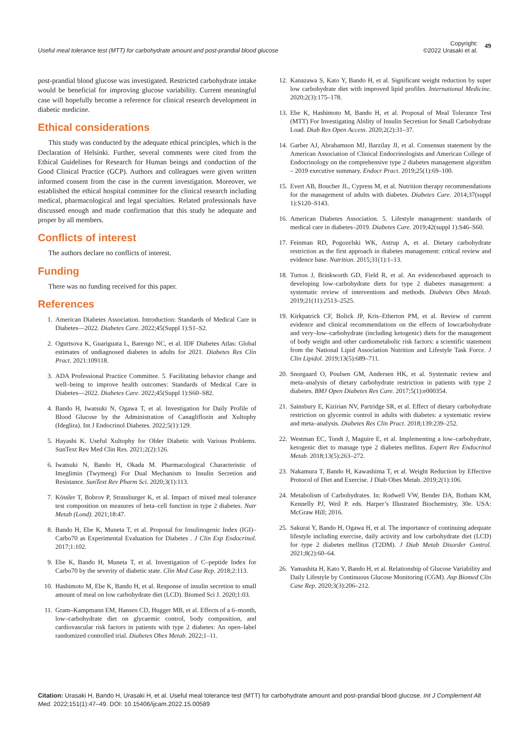Useful meal tolerance test (MTT) for carbohydrate amount and post-prandial blood glucose
Copyright:
©2022 Urasaki et al.
49
post-prandial blood glucose was investigated. Restricted carbohydrate intake would be beneficial for improving glucose variability. Current meaningful case will hopefully become a reference for clinical research development in diabetic medicine.
Ethical considerations
This study was conducted by the adequate ethical principles, which is the Declaration of Helsinki. Further, several comments were cited from the Ethical Guidelines for Research for Human beings and conduction of the Good Clinical Practice (GCP). Authors and colleagues were given written informed consent from the case in the current investigation. Moreover, we established the ethical hospital committee for the clinical research including medical, pharmacological and legal specialties. Related professionals have discussed enough and made confirmation that this study be adequate and proper by all members.
Conflicts of interest
The authors declare no conflicts of interest.
Funding
There was no funding received for this paper.
References
1. American Diabetes Association. Introduction: Standards of Medical Care in Diabetes—2022. Diabetes Care. 2022;45(Suppl 1):S1–S2.
2. Ogurtsova K, Guariguata L, Barengo NC, et al. IDF Diabetes Atlas: Global estimates of undiagnosed diabetes in adults for 2021. Diabetes Res Clin Pract. 2021:109118.
3. ADA Professional Practice Committee. 5. Facilitating behavior change and well–being to improve health outcomes: Standards of Medical Care in Diabetes—2022. Diabetes Care. 2022;45(Suppl 1):S60–S82.
4. Bando H, Iwatsuki N, Ogawa T, et al. Investigation for Daily Profile of Blood Glucose by the Administration of Canagliflozin and Xultophy (Ideglira). Int J Endocrinol Diabetes. 2022;5(1):129.
5. Hayashi K. Useful Xultophy for Older Diabetic with Various Problems. SunText Rev Med Clin Res. 2021;2(2):126.
6. Iwatsuki N, Bando H, Okada M. Pharmacological Characteristic of Imeglimin (Twymeeg) For Dual Mechanism to Insulin Secretion and Resistance. SunText Rev Pharm Sci. 2020;3(1):113.
7. Kössler T, Bobrov P, Strassburger K, et al. Impact of mixed meal tolerance test composition on measures of beta–cell function in type 2 diabetes. Nutr Metab (Lond). 2021;18:47.
8. Bando H, Ebe K, Muneta T, et al. Proposal for Insulinogenic Index (IGI)–Carbo70 as Experimental Evaluation for Diabetes . J Clin Exp Endocrinol. 2017;1:102.
9. Ebe K, Bando H, Muneta T, et al. Investigation of C–peptide Index for Carbo70 by the severity of diabetic state. Clin Med Case Rep. 2018;2:113.
10. Hashimoto M, Ebe K, Bando H, et al. Response of insulin secretion to small amount of meal on low carbohydrate diet (LCD). Biomed Sci J. 2020;1:03.
11. Gram–Kampmann EM, Hansen CD, Hugger MB, et al. Effects of a 6–month, low–carbohydrate diet on glycaemic control, body composition, and cardiovascular risk factors in patients with type 2 diabetes: An open–label randomized controlled trial. Diabetes Obes Metab. 2022;1–11.
12. Kanazawa S, Kato Y, Bando H, et al. Significant weight reduction by super low carbohydrate diet with improved lipid profiles. International Medicine. 2020;2(3):175–178.
13. Ebe K, Hashimoto M, Bando H, et al. Proposal of Meal Tolerance Test (MTT) For Investigating Ability of Insulin Secretion for Small Carbohydrate Load. Diab Res Open Access. 2020;2(2):31–37.
14. Garber AJ, Abrahamson MJ, Barzilay JI, et al. Consensus statement by the American Association of Clinical Endocrinologists and American College of Endocrinology on the comprehensive type 2 diabetes management algorithm – 2019 executive summary. Endocr Pract. 2019;25(1):69–100.
15. Evert AB, Boucher JL, Cypress M, et al. Nutrition therapy recommendations for the management of adults with diabetes. Diabetes Care. 2014;37(suppl 1):S120–S143.
16. American Diabetes Association. 5. Lifestyle management: standards of medical care in diabetes–2019. Diabetes Care. 2019;42(suppl 1):S46–S60.
17. Feinman RD, Pogozelski WK, Astrup A, et al. Dietary carbohydrate restriction as the first approach in diabetes management: critical review and evidence base. Nutrition. 2015;31(1):1–13.
18. Turton J, Brinkworth GD, Field R, et al. An evidencebased approach to developing low–carbohydrate diets for type 2 diabetes management: a systematic review of interventions and methods. Diabetes Obes Metab. 2019;21(11):2513–2525.
19. Kirkpatrick CF, Bolick JP, Kris–Etherton PM, et al. Review of current evidence and clinical recommendations on the effects of lowcarbohydrate and very–low–carbohydrate (including ketogenic) diets for the management of body weight and other cardiometabolic risk factors: a scientific statement from the National Lipid Association Nutrition and Lifestyle Task Force. J Clin Lipidol. 2019;13(5):689–711.
20. Snorgaard O, Poulsen GM, Andersen HK, et al. Systematic review and meta–analysis of dietary carbohydrate restriction in patients with type 2 diabetes. BMJ Open Diabetes Res Care. 2017;5(1):e000354.
21. Sainsbury E, Kizirian NV, Partridge SR, et al. Effect of dietary carbohydrate restriction on glycemic control in adults with diabetes: a systematic review and meta–analysis. Diabetes Res Clin Pract. 2018;139:239–252.
22. Westman EC, Tondt J, Maguire E, et al. Implementing a low–carbohydrate, ketogenic diet to manage type 2 diabetes mellitus. Expert Rev Endocrinol Metab. 2018;13(5):263–272.
23. Nakamura T, Bando H, Kawashima T, et al. Weight Reduction by Effective Protocol of Diet and Exercise. J Diab Obes Metab. 2019;2(1):106.
24. Metabolism of Carbohydrates. In: Rodwell VW, Bender DA, Botham KM, Kennelly PJ, Weil P. eds. Harper’s Illustrated Biochemistry, 30e. USA: McGraw Hill; 2016.
25. Sakurai Y, Bando H, Ogawa H, et al. The importance of continuing adequate lifestyle including exercise, daily activity and low carbohydrate diet (LCD) for type 2 diabetes mellitus (T2DM). J Diab Metab Disorder Control. 2021;8(2):60–64.
26. Yamashita H, Kato Y, Bando H, et al. Relationship of Glucose Variability and Daily Lifestyle by Continuous Glucose Monitoring (CGM). Asp Biomed Clin Case Rep. 2020;3(3):206–212.
Citation: Urasaki H, Bando H, Urasaki H, et al. Useful meal tolerance test (MTT) for carbohydrate amount and post-prandial blood glucose. Int J Complement Alt Med. 2022;151(1):47‒49. DOI: 10.15406/ijcam.2022.15.00589